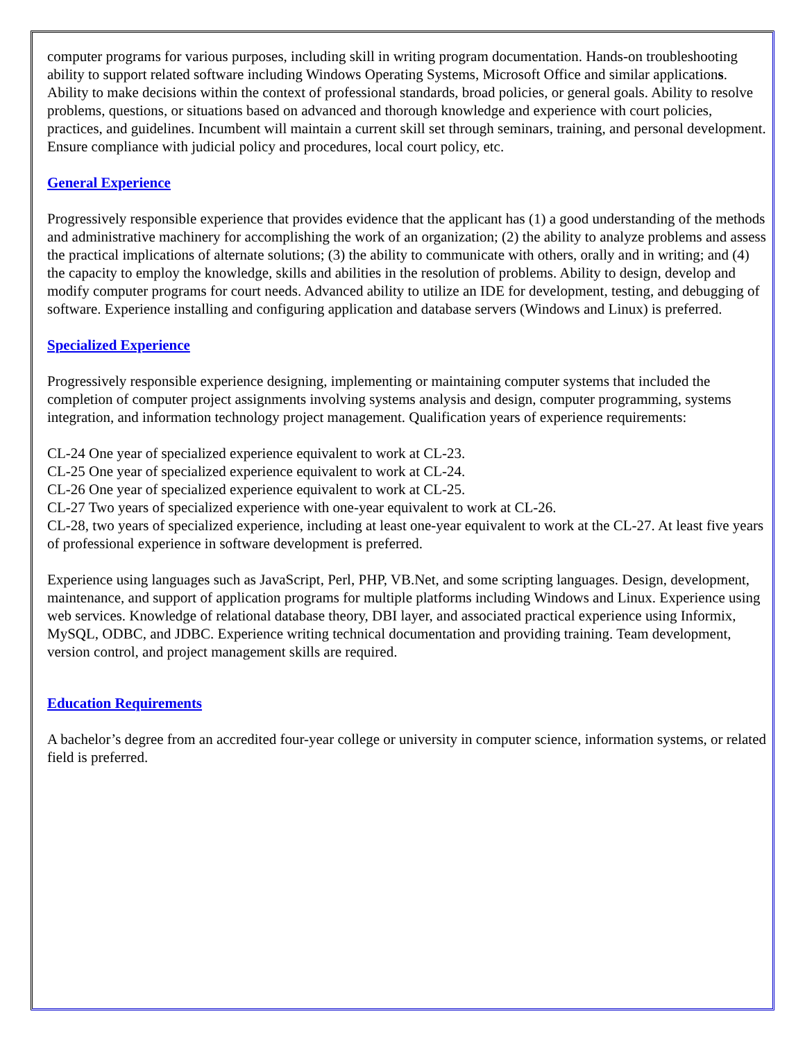computer programs for various purposes, including skill in writing program documentation. Hands-on troubleshooting ability to support related software including Windows Operating Systems, Microsoft Office and similar applications. Ability to make decisions within the context of professional standards, broad policies, or general goals. Ability to resolve problems, questions, or situations based on advanced and thorough knowledge and experience with court policies, practices, and guidelines. Incumbent will maintain a current skill set through seminars, training, and personal development. Ensure compliance with judicial policy and procedures, local court policy, etc.
General Experience
Progressively responsible experience that provides evidence that the applicant has (1) a good understanding of the methods and administrative machinery for accomplishing the work of an organization; (2) the ability to analyze problems and assess the practical implications of alternate solutions; (3) the ability to communicate with others, orally and in writing; and (4) the capacity to employ the knowledge, skills and abilities in the resolution of problems. Ability to design, develop and modify computer programs for court needs. Advanced ability to utilize an IDE for development, testing, and debugging of software. Experience installing and configuring application and database servers (Windows and Linux) is preferred.
Specialized Experience
Progressively responsible experience designing, implementing or maintaining computer systems that included the completion of computer project assignments involving systems analysis and design, computer programming, systems integration, and information technology project management. Qualification years of experience requirements:
CL-24 One year of specialized experience equivalent to work at CL-23.
CL-25 One year of specialized experience equivalent to work at CL-24.
CL-26 One year of specialized experience equivalent to work at CL-25.
CL-27 Two years of specialized experience with one-year equivalent to work at CL-26.
CL-28, two years of specialized experience, including at least one-year equivalent to work at the CL-27. At least five years of professional experience in software development is preferred.
Experience using languages such as JavaScript, Perl, PHP, VB.Net, and some scripting languages. Design, development, maintenance, and support of application programs for multiple platforms including Windows and Linux. Experience using web services. Knowledge of relational database theory, DBI layer, and associated practical experience using Informix, MySQL, ODBC, and JDBC. Experience writing technical documentation and providing training. Team development, version control, and project management skills are required.
Education Requirements
A bachelor’s degree from an accredited four-year college or university in computer science, information systems, or related field is preferred.